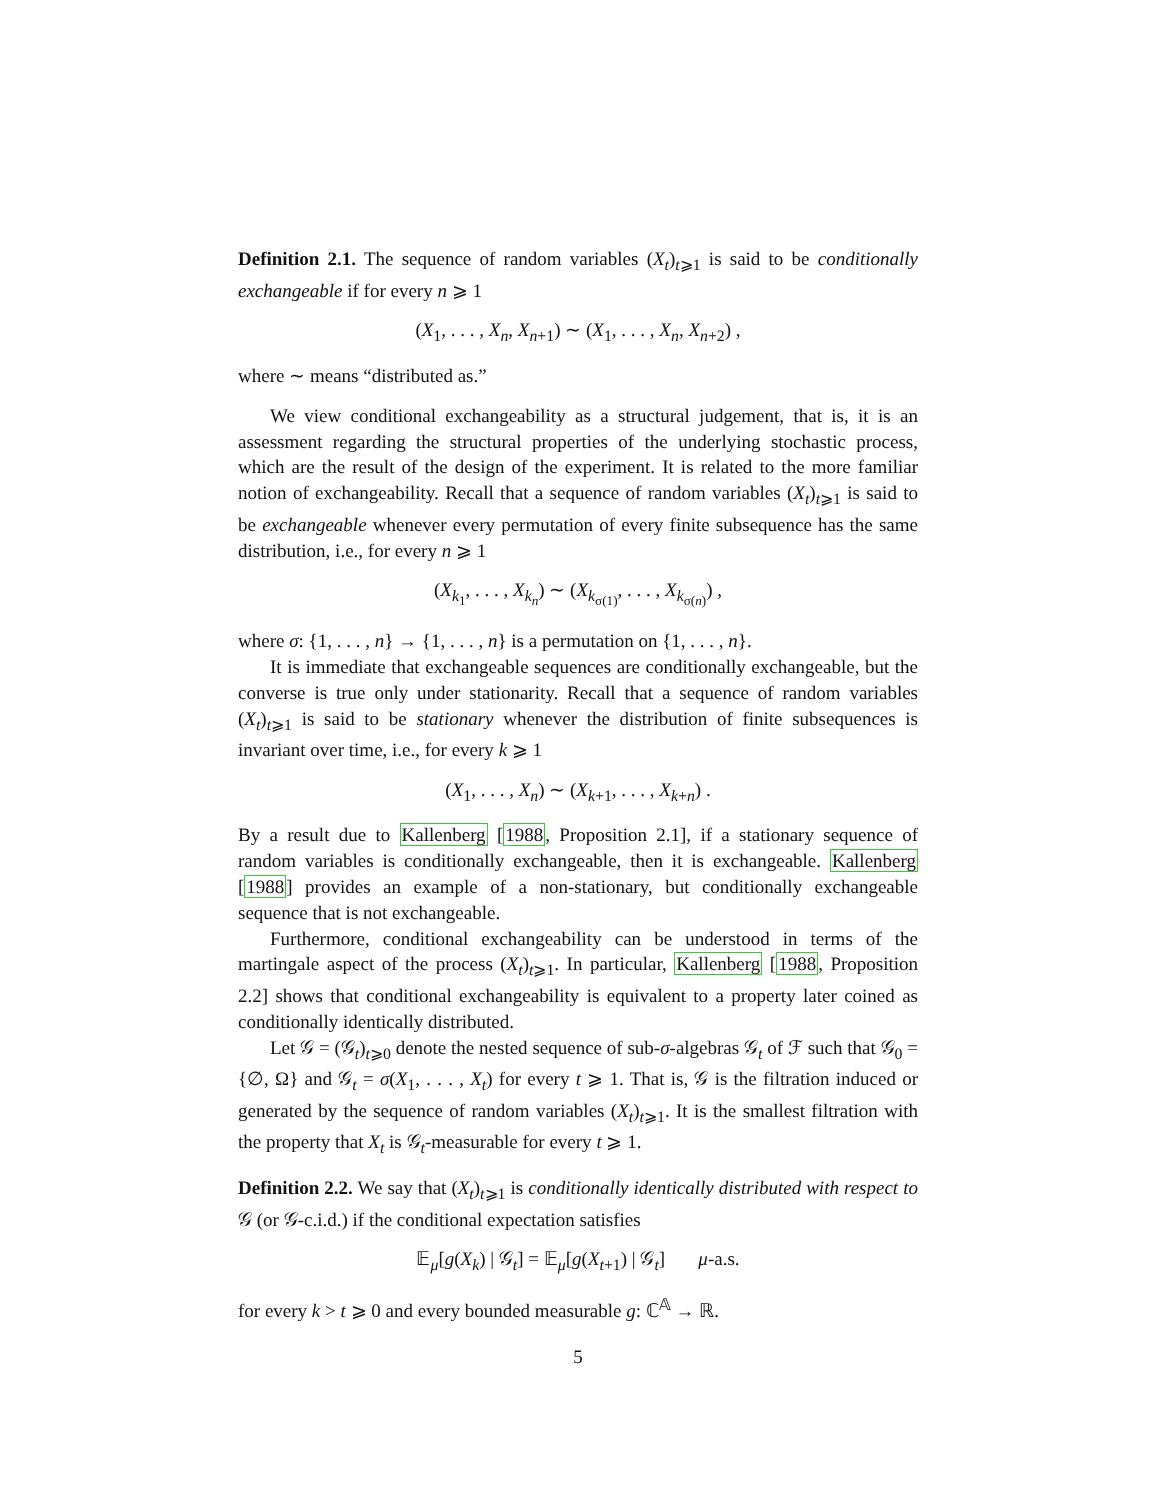Definition 2.1. The sequence of random variables (X<sub>t</sub>)<sub>t⩾1</sub> is said to be conditionally exchangeable if for every n ⩾ 1
(X<sub>1</sub>, . . . , X<sub>n</sub>, X<sub>n+1</sub>) ∼ (X<sub>1</sub>, . . . , X<sub>n</sub>, X<sub>n+2</sub>) ,
where ∼ means “distributed as.”
We view conditional exchangeability as a structural judgement, that is, it is an assessment regarding the structural properties of the underlying stochastic process, which are the result of the design of the experiment. It is related to the more familiar notion of exchangeability. Recall that a sequence of random variables (X<sub>t</sub>)<sub>t⩾1</sub> is said to be exchangeable whenever every permutation of every finite subsequence has the same distribution, i.e., for every n ⩾ 1
(X<sub>k<sub>1</sub></sub>, . . . , X<sub>k<sub>n</sub></sub>) ∼ (X<sub>k<sub>σ(1)</sub></sub>, . . . , X<sub>k<sub>σ(n)</sub></sub>) ,
where σ: {1, . . . , n} → {1, . . . , n} is a permutation on {1, . . . , n}.
It is immediate that exchangeable sequences are conditionally exchangeable, but the converse is true only under stationarity. Recall that a sequence of random variables (X<sub>t</sub>)<sub>t⩾1</sub> is said to be stationary whenever the distribution of finite subsequences is invariant over time, i.e., for every k ⩾ 1
(X<sub>1</sub>, . . . , X<sub>n</sub>) ∼ (X<sub>k+1</sub>, . . . , X<sub>k+n</sub>) .
By a result due to Kallenberg [1988, Proposition 2.1], if a stationary sequence of random variables is conditionally exchangeable, then it is exchangeable. Kallenberg [1988] provides an example of a non-stationary, but conditionally exchangeable sequence that is not exchangeable.
Furthermore, conditional exchangeability can be understood in terms of the martingale aspect of the process (X<sub>t</sub>)<sub>t⩾1</sub>. In particular, Kallenberg [1988, Proposition 2.2] shows that conditional exchangeability is equivalent to a property later coined as conditionally identically distributed.
Let 𝒢 = (𝒢<sub>t</sub>)<sub>t⩾0</sub> denote the nested sequence of sub-σ-algebras 𝒢<sub>t</sub> of ℱ such that 𝒢<sub>0</sub> = {∅, Ω} and 𝒢<sub>t</sub> = σ(X<sub>1</sub>, . . . , X<sub>t</sub>) for every t ⩾ 1. That is, 𝒢 is the filtration induced or generated by the sequence of random variables (X<sub>t</sub>)<sub>t⩾1</sub>. It is the smallest filtration with the property that X<sub>t</sub> is 𝒢<sub>t</sub>-measurable for every t ⩾ 1.
Definition 2.2. We say that (X<sub>t</sub>)<sub>t⩾1</sub> is conditionally identically distributed with respect to 𝒢 (or 𝒢-c.i.d.) if the conditional expectation satisfies
𝔼<sub>μ</sub>[g(X<sub>k</sub>) | 𝒢<sub>t</sub>] = 𝔼<sub>μ</sub>[g(X<sub>t+1</sub>) | 𝒢<sub>t</sub>] μ-a.s.
for every k > t ⩾ 0 and every bounded measurable g: ℂ<sup>𝔸</sup> → ℝ.
5